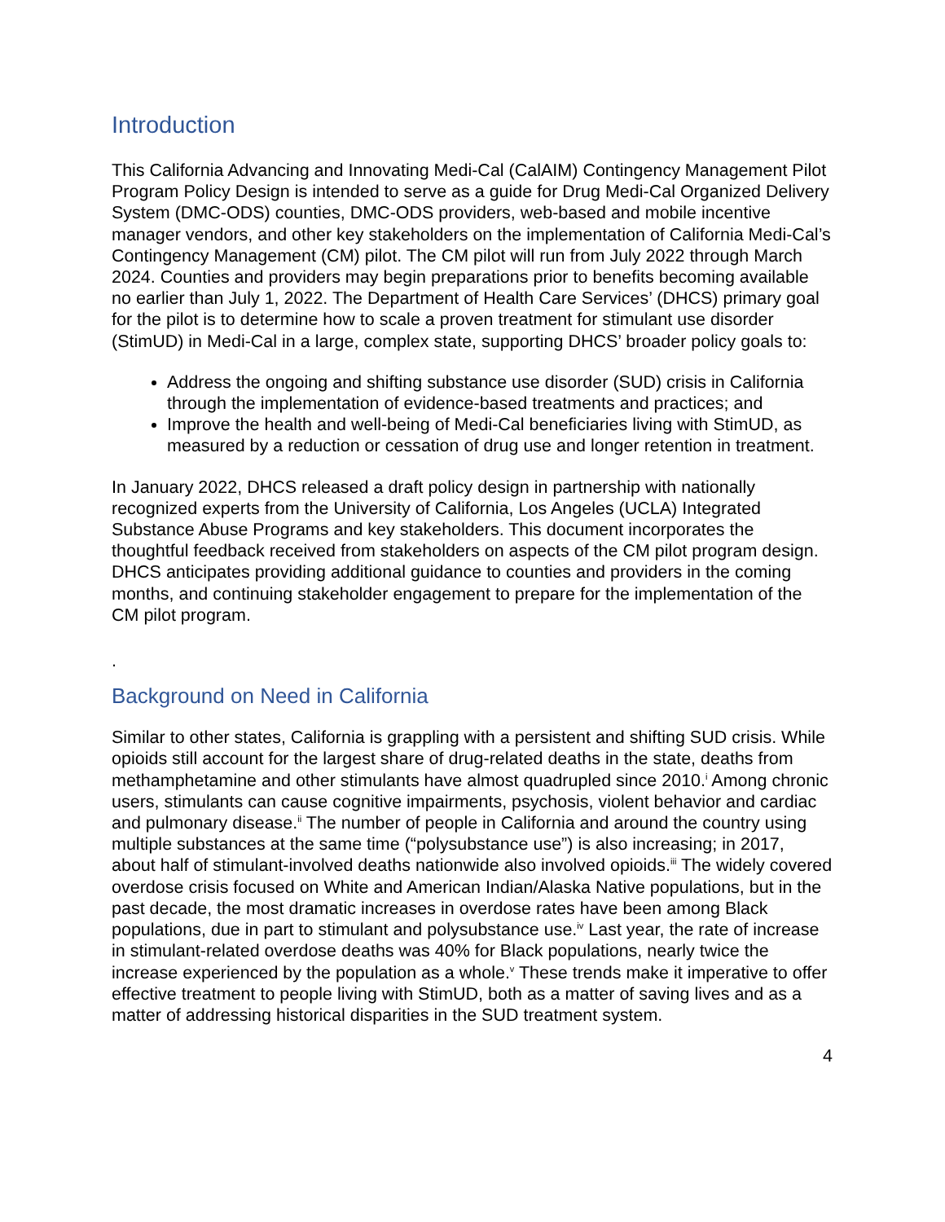Introduction
This California Advancing and Innovating Medi-Cal (CalAIM) Contingency Management Pilot Program Policy Design is intended to serve as a guide for Drug Medi-Cal Organized Delivery System (DMC-ODS) counties, DMC-ODS providers, web-based and mobile incentive manager vendors, and other key stakeholders on the implementation of California Medi-Cal’s Contingency Management (CM) pilot. The CM pilot will run from July 2022 through March 2024. Counties and providers may begin preparations prior to benefits becoming available no earlier than July 1, 2022. The Department of Health Care Services’ (DHCS) primary goal for the pilot is to determine how to scale a proven treatment for stimulant use disorder (StimUD) in Medi-Cal in a large, complex state, supporting DHCS’ broader policy goals to:
Address the ongoing and shifting substance use disorder (SUD) crisis in California through the implementation of evidence-based treatments and practices; and
Improve the health and well-being of Medi-Cal beneficiaries living with StimUD, as measured by a reduction or cessation of drug use and longer retention in treatment.
In January 2022, DHCS released a draft policy design in partnership with nationally recognized experts from the University of California, Los Angeles (UCLA) Integrated Substance Abuse Programs and key stakeholders. This document incorporates the thoughtful feedback received from stakeholders on aspects of the CM pilot program design. DHCS anticipates providing additional guidance to counties and providers in the coming months, and continuing stakeholder engagement to prepare for the implementation of the CM pilot program.
.
Background on Need in California
Similar to other states, California is grappling with a persistent and shifting SUD crisis. While opioids still account for the largest share of drug-related deaths in the state, deaths from methamphetamine and other stimulants have almost quadrupled since 2010.<sup>i</sup> Among chronic users, stimulants can cause cognitive impairments, psychosis, violent behavior and cardiac and pulmonary disease.<sup>ii</sup> The number of people in California and around the country using multiple substances at the same time (“polysubstance use”) is also increasing; in 2017, about half of stimulant-involved deaths nationwide also involved opioids.<sup>iii</sup> The widely covered overdose crisis focused on White and American Indian/Alaska Native populations, but in the past decade, the most dramatic increases in overdose rates have been among Black populations, due in part to stimulant and polysubstance use.<sup>iv</sup> Last year, the rate of increase in stimulant-related overdose deaths was 40% for Black populations, nearly twice the increase experienced by the population as a whole.<sup>v</sup> These trends make it imperative to offer effective treatment to people living with StimUD, both as a matter of saving lives and as a matter of addressing historical disparities in the SUD treatment system.
4